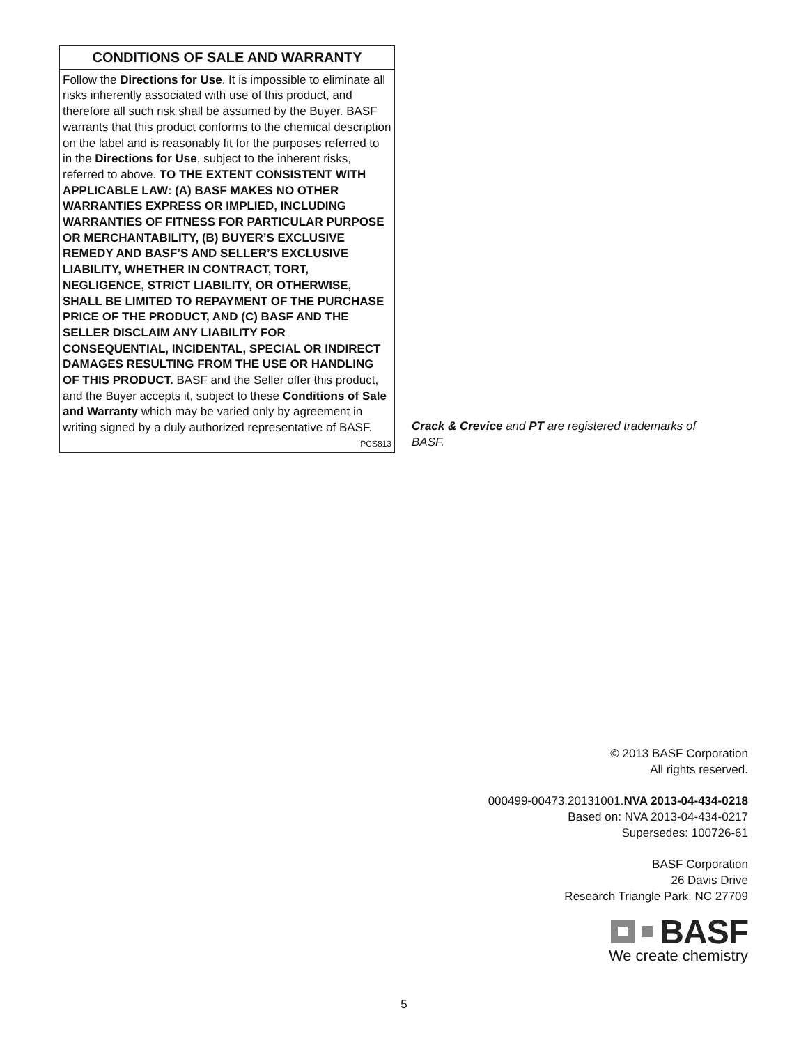CONDITIONS OF SALE AND WARRANTY
Follow the Directions for Use. It is impossible to eliminate all risks inherently associated with use of this product, and therefore all such risk shall be assumed by the Buyer. BASF warrants that this product conforms to the chemical description on the label and is reasonably fit for the purposes referred to in the Directions for Use, subject to the inherent risks, referred to above. TO THE EXTENT CONSISTENT WITH APPLICABLE LAW: (A) BASF MAKES NO OTHER WARRANTIES EXPRESS OR IMPLIED, INCLUDING WARRANTIES OF FITNESS FOR PARTICULAR PURPOSE OR MERCHANTABILITY, (B) BUYER’S EXCLUSIVE REMEDY AND BASF’S AND SELLER’S EXCLUSIVE LIABILITY, WHETHER IN CONTRACT, TORT, NEGLIGENCE, STRICT LIABILITY, OR OTHERWISE, SHALL BE LIMITED TO REPAYMENT OF THE PURCHASE PRICE OF THE PRODUCT, AND (C) BASF AND THE SELLER DISCLAIM ANY LIABILITY FOR CONSEQUENTIAL, INCIDENTAL, SPECIAL OR INDIRECT DAMAGES RESULTING FROM THE USE OR HANDLING OF THIS PRODUCT. BASF and the Seller offer this product, and the Buyer accepts it, subject to these Conditions of Sale and Warranty which may be varied only by agreement in writing signed by a duly authorized representative of BASF. PCS813
Crack & Crevice and PT are registered trademarks of BASF.
© 2013 BASF Corporation
All rights reserved.
000499-00473.20131001.NVA 2013-04-434-0218
Based on: NVA 2013-04-434-0217
Supersedes: 100726-61
BASF Corporation
26 Davis Drive
Research Triangle Park, NC 27709
BASF
We create chemistry
5